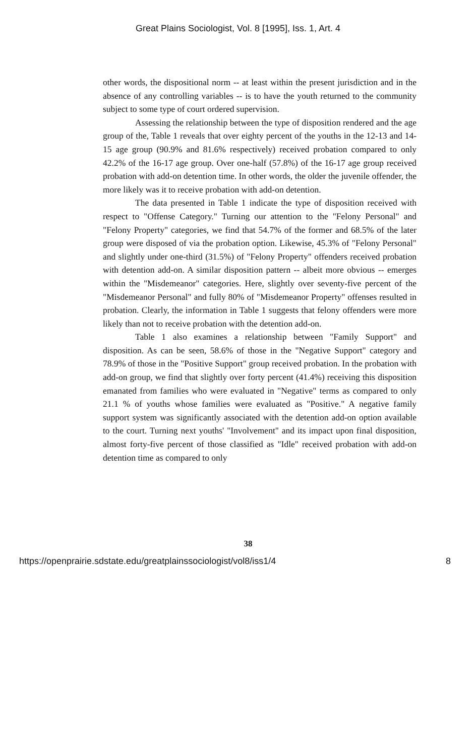Great Plains Sociologist, Vol. 8 [1995], Iss. 1, Art. 4
other words, the dispositional norm -- at least within the present jurisdiction and in the absence of any controlling variables -- is to have the youth returned to the community subject to some type of court ordered supervision.
Assessing the relationship between the type of disposition rendered and the age group of the, Table 1 reveals that over eighty percent of the youths in the 12-13 and 14-15 age group (90.9% and 81.6% respectively) received probation compared to only 42.2% of the 16-17 age group. Over one-half (57.8%) of the 16-17 age group received probation with add-on detention time. In other words, the older the juvenile offender, the more likely was it to receive probation with add-on detention.
The data presented in Table 1 indicate the type of disposition received with respect to "Offense Category." Turning our attention to the "Felony Personal" and "Felony Property" categories, we find that 54.7% of the former and 68.5% of the later group were disposed of via the probation option. Likewise, 45.3% of "Felony Personal" and slightly under one-third (31.5%) of "Felony Property" offenders received probation with detention add-on. A similar disposition pattern -- albeit more obvious -- emerges within the "Misdemeanor" categories. Here, slightly over seventy-five percent of the "Misdemeanor Personal" and fully 80% of "Misdemeanor Property" offenses resulted in probation. Clearly, the information in Table 1 suggests that felony offenders were more likely than not to receive probation with the detention add-on.
Table 1 also examines a relationship between "Family Support" and disposition. As can be seen, 58.6% of those in the "Negative Support" category and 78.9% of those in the "Positive Support" group received probation. In the probation with add-on group, we find that slightly over forty percent (41.4%) receiving this disposition emanated from families who were evaluated in "Negative" terms as compared to only 21.1 % of youths whose families were evaluated as "Positive." A negative family support system was significantly associated with the detention add-on option available to the court. Turning next youths' "Involvement" and its impact upon final disposition, almost forty-five percent of those classified as "Idle" received probation with add-on detention time as compared to only
38
https://openprairie.sdstate.edu/greatplainssociologist/vol8/iss1/4 8